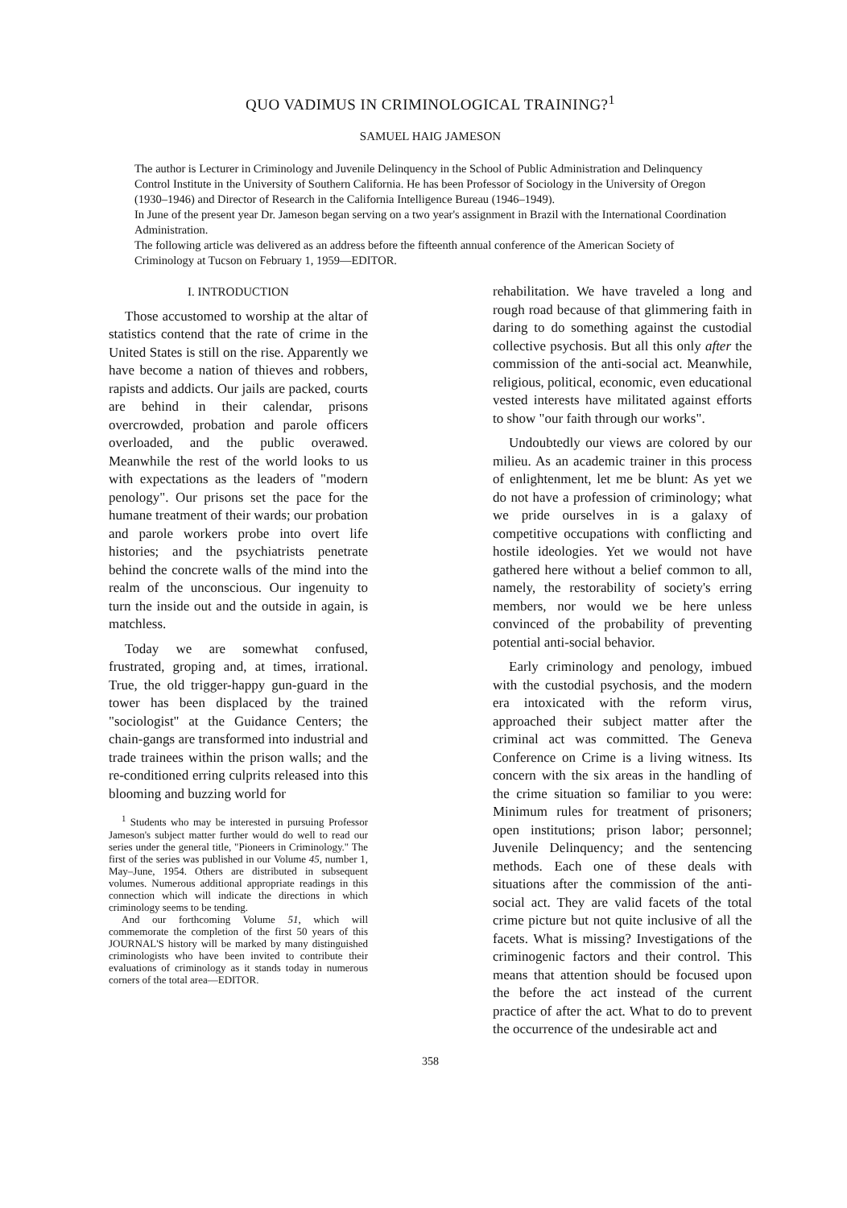QUO VADIMUS IN CRIMINOLOGICAL TRAINING?<sup>1</sup>
SAMUEL HAIG JAMESON
The author is Lecturer in Criminology and Juvenile Delinquency in the School of Public Administration and Delinquency Control Institute in the University of Southern California. He has been Professor of Sociology in the University of Oregon (1930–1946) and Director of Research in the California Intelligence Bureau (1946–1949).
In June of the present year Dr. Jameson began serving on a two year's assignment in Brazil with the International Coordination Administration.
The following article was delivered as an address before the fifteenth annual conference of the American Society of Criminology at Tucson on February 1, 1959—EDITOR.
I. INTRODUCTION
Those accustomed to worship at the altar of statistics contend that the rate of crime in the United States is still on the rise. Apparently we have become a nation of thieves and robbers, rapists and addicts. Our jails are packed, courts are behind in their calendar, prisons overcrowded, probation and parole officers overloaded, and the public overawed. Meanwhile the rest of the world looks to us with expectations as the leaders of "modern penology". Our prisons set the pace for the humane treatment of their wards; our probation and parole workers probe into overt life histories; and the psychiatrists penetrate behind the concrete walls of the mind into the realm of the unconscious. Our ingenuity to turn the inside out and the outside in again, is matchless.
Today we are somewhat confused, frustrated, groping and, at times, irrational. True, the old trigger-happy gun-guard in the tower has been displaced by the trained "sociologist" at the Guidance Centers; the chain-gangs are transformed into industrial and trade trainees within the prison walls; and the re-conditioned erring culprits released into this blooming and buzzing world for
<sup>1</sup> Students who may be interested in pursuing Professor Jameson's subject matter further would do well to read our series under the general title, "Pioneers in Criminology." The first of the series was published in our Volume 45, number 1, May–June, 1954. Others are distributed in subsequent volumes. Numerous additional appropriate readings in this connection which will indicate the directions in which criminology seems to be tending.
And our forthcoming Volume 51, which will commemorate the completion of the first 50 years of this JOURNAL'S history will be marked by many distinguished criminologists who have been invited to contribute their evaluations of criminology as it stands today in numerous corners of the total area—EDITOR.
rehabilitation. We have traveled a long and rough road because of that glimmering faith in daring to do something against the custodial collective psychosis. But all this only after the commission of the anti-social act. Meanwhile, religious, political, economic, even educational vested interests have militated against efforts to show "our faith through our works".
Undoubtedly our views are colored by our milieu. As an academic trainer in this process of enlightenment, let me be blunt: As yet we do not have a profession of criminology; what we pride ourselves in is a galaxy of competitive occupations with conflicting and hostile ideologies. Yet we would not have gathered here without a belief common to all, namely, the restorability of society's erring members, nor would we be here unless convinced of the probability of preventing potential anti-social behavior.
Early criminology and penology, imbued with the custodial psychosis, and the modern era intoxicated with the reform virus, approached their subject matter after the criminal act was committed. The Geneva Conference on Crime is a living witness. Its concern with the six areas in the handling of the crime situation so familiar to you were: Minimum rules for treatment of prisoners; open institutions; prison labor; personnel; Juvenile Delinquency; and the sentencing methods. Each one of these deals with situations after the commission of the anti-social act. They are valid facets of the total crime picture but not quite inclusive of all the facets. What is missing? Investigations of the criminogenic factors and their control. This means that attention should be focused upon the before the act instead of the current practice of after the act. What to do to prevent the occurrence of the undesirable act and
358